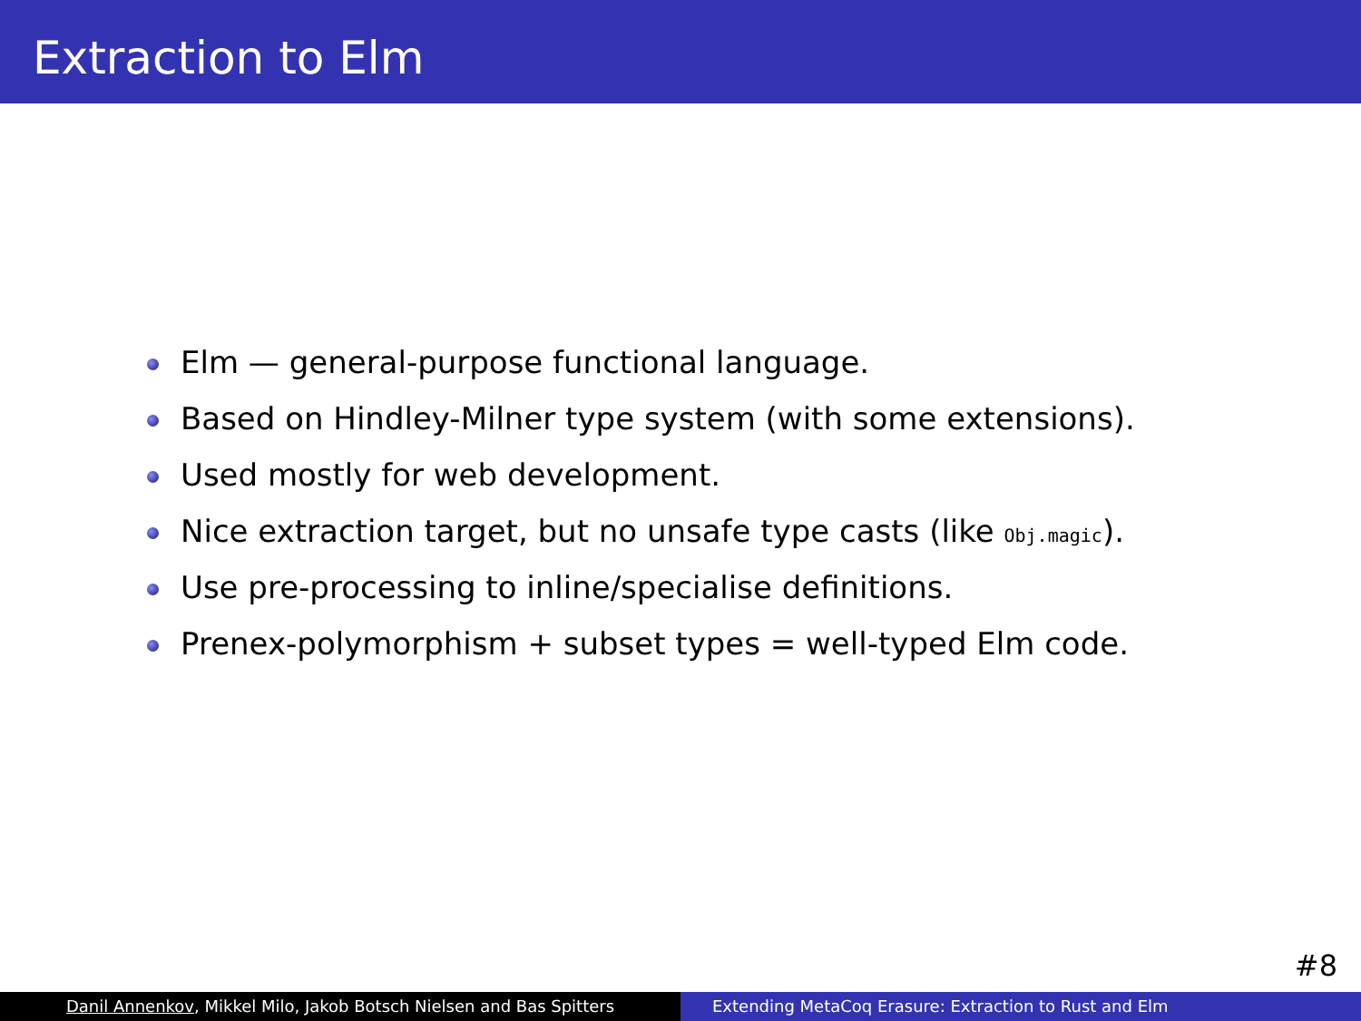Extraction to Elm
Elm — general-purpose functional language.
Based on Hindley-Milner type system (with some extensions).
Used mostly for web development.
Nice extraction target, but no unsafe type casts (like Obj.magic).
Use pre-processing to inline/specialise definitions.
Prenex-polymorphism + subset types = well-typed Elm code.
#8
Danil Annenkov, Mikkel Milo, Jakob Botsch Nielsen and Bas Spitters Extending MetaCoq Erasure: Extraction to Rust and Elm